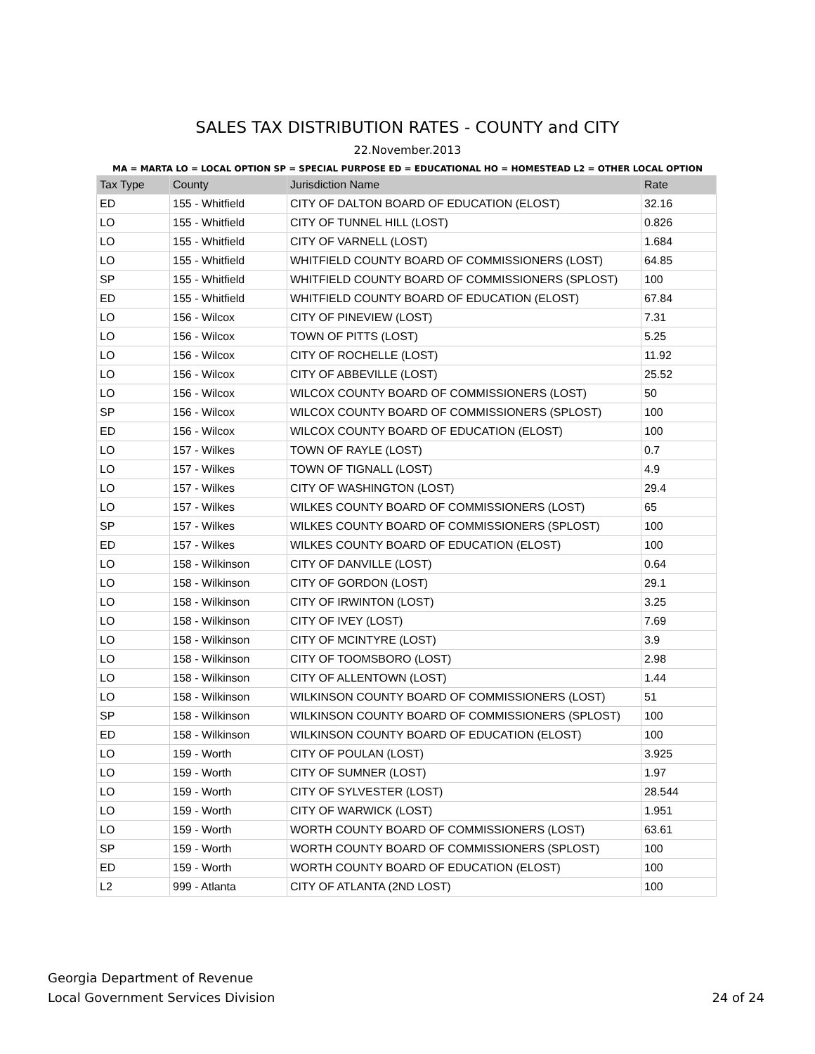SALES TAX DISTRIBUTION RATES - COUNTY and CITY
22.November.2013
MA = MARTA LO = LOCAL OPTION SP = SPECIAL PURPOSE ED = EDUCATIONAL HO = HOMESTEAD L2 = OTHER LOCAL OPTION
| Tax Type | County | Jurisdiction Name | Rate |
| --- | --- | --- | --- |
| ED | 155 - Whitfield | CITY OF DALTON BOARD OF EDUCATION (ELOST) | 32.16 |
| LO | 155 - Whitfield | CITY OF TUNNEL HILL (LOST) | 0.826 |
| LO | 155 - Whitfield | CITY OF VARNELL (LOST) | 1.684 |
| LO | 155 - Whitfield | WHITFIELD COUNTY BOARD OF COMMISSIONERS (LOST) | 64.85 |
| SP | 155 - Whitfield | WHITFIELD COUNTY BOARD OF COMMISSIONERS (SPLOST) | 100 |
| ED | 155 - Whitfield | WHITFIELD COUNTY BOARD OF EDUCATION (ELOST) | 67.84 |
| LO | 156 - Wilcox | CITY OF PINEVIEW (LOST) | 7.31 |
| LO | 156 - Wilcox | TOWN OF PITTS (LOST) | 5.25 |
| LO | 156 - Wilcox | CITY OF ROCHELLE (LOST) | 11.92 |
| LO | 156 - Wilcox | CITY OF ABBEVILLE (LOST) | 25.52 |
| LO | 156 - Wilcox | WILCOX COUNTY BOARD OF COMMISSIONERS (LOST) | 50 |
| SP | 156 - Wilcox | WILCOX COUNTY BOARD OF COMMISSIONERS (SPLOST) | 100 |
| ED | 156 - Wilcox | WILCOX COUNTY BOARD OF EDUCATION (ELOST) | 100 |
| LO | 157 - Wilkes | TOWN OF RAYLE (LOST) | 0.7 |
| LO | 157 - Wilkes | TOWN OF TIGNALL (LOST) | 4.9 |
| LO | 157 - Wilkes | CITY OF WASHINGTON (LOST) | 29.4 |
| LO | 157 - Wilkes | WILKES COUNTY BOARD OF COMMISSIONERS (LOST) | 65 |
| SP | 157 - Wilkes | WILKES COUNTY BOARD OF COMMISSIONERS (SPLOST) | 100 |
| ED | 157 - Wilkes | WILKES COUNTY BOARD OF EDUCATION (ELOST) | 100 |
| LO | 158 - Wilkinson | CITY OF DANVILLE (LOST) | 0.64 |
| LO | 158 - Wilkinson | CITY OF GORDON (LOST) | 29.1 |
| LO | 158 - Wilkinson | CITY OF IRWINTON (LOST) | 3.25 |
| LO | 158 - Wilkinson | CITY OF IVEY (LOST) | 7.69 |
| LO | 158 - Wilkinson | CITY OF MCINTYRE (LOST) | 3.9 |
| LO | 158 - Wilkinson | CITY OF TOOMSBORO (LOST) | 2.98 |
| LO | 158 - Wilkinson | CITY OF ALLENTOWN (LOST) | 1.44 |
| LO | 158 - Wilkinson | WILKINSON COUNTY BOARD OF COMMISSIONERS (LOST) | 51 |
| SP | 158 - Wilkinson | WILKINSON COUNTY BOARD OF COMMISSIONERS (SPLOST) | 100 |
| ED | 158 - Wilkinson | WILKINSON COUNTY BOARD OF EDUCATION (ELOST) | 100 |
| LO | 159 - Worth | CITY OF POULAN (LOST) | 3.925 |
| LO | 159 - Worth | CITY OF SUMNER (LOST) | 1.97 |
| LO | 159 - Worth | CITY OF SYLVESTER (LOST) | 28.544 |
| LO | 159 - Worth | CITY OF WARWICK (LOST) | 1.951 |
| LO | 159 - Worth | WORTH COUNTY BOARD OF COMMISSIONERS (LOST) | 63.61 |
| SP | 159 - Worth | WORTH COUNTY BOARD OF COMMISSIONERS (SPLOST) | 100 |
| ED | 159 - Worth | WORTH COUNTY BOARD OF EDUCATION (ELOST) | 100 |
| L2 | 999 - Atlanta | CITY OF ATLANTA (2ND LOST) | 100 |
Georgia Department of Revenue
Local Government Services Division
24 of 24